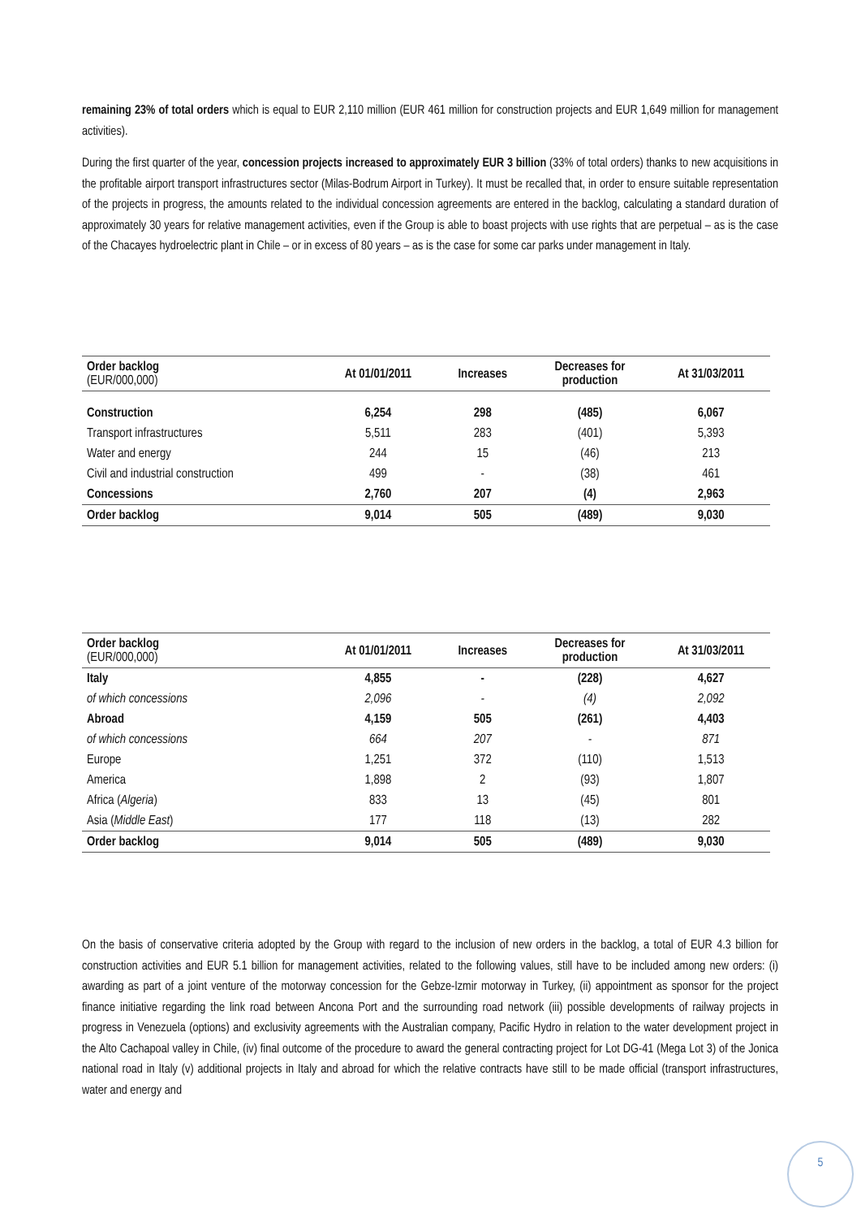remaining 23% of total orders which is equal to EUR 2,110 million (EUR 461 million for construction projects and EUR 1,649 million for management activities).
During the first quarter of the year, concession projects increased to approximately EUR 3 billion (33% of total orders) thanks to new acquisitions in the profitable airport transport infrastructures sector (Milas-Bodrum Airport in Turkey). It must be recalled that, in order to ensure suitable representation of the projects in progress, the amounts related to the individual concession agreements are entered in the backlog, calculating a standard duration of approximately 30 years for relative management activities, even if the Group is able to boast projects with use rights that are perpetual – as is the case of the Chacayes hydroelectric plant in Chile – or in excess of 80 years – as is the case for some car parks under management in Italy.
| Order backlog (EUR/000,000) | At 01/01/2011 | Increases | Decreases for production | At 31/03/2011 |
| --- | --- | --- | --- | --- |
| Construction | 6,254 | 298 | (485) | 6,067 |
| Transport infrastructures | 5,511 | 283 | (401) | 5,393 |
| Water and energy | 244 | 15 | (46) | 213 |
| Civil and industrial construction | 499 | - | (38) | 461 |
| Concessions | 2,760 | 207 | (4) | 2,963 |
| Order backlog | 9,014 | 505 | (489) | 9,030 |
| Order backlog (EUR/000,000) | At 01/01/2011 | Increases | Decreases for production | At 31/03/2011 |
| --- | --- | --- | --- | --- |
| Italy | 4,855 | - | (228) | 4,627 |
| of which concessions | 2,096 | - | (4) | 2,092 |
| Abroad | 4,159 | 505 | (261) | 4,403 |
| of which concessions | 664 | 207 | - | 871 |
| Europe | 1,251 | 372 | (110) | 1,513 |
| America | 1,898 | 2 | (93) | 1,807 |
| Africa ( Algeria ) | 833 | 13 | (45) | 801 |
| Asia ( Middle East ) | 177 | 118 | (13) | 282 |
| Order backlog | 9,014 | 505 | (489) | 9,030 |
On the basis of conservative criteria adopted by the Group with regard to the inclusion of new orders in the backlog, a total of EUR 4.3 billion for construction activities and EUR 5.1 billion for management activities, related to the following values, still have to be included among new orders: (i) awarding as part of a joint venture of the motorway concession for the Gebze-Izmir motorway in Turkey, (ii) appointment as sponsor for the project finance initiative regarding the link road between Ancona Port and the surrounding road network (iii) possible developments of railway projects in progress in Venezuela (options) and exclusivity agreements with the Australian company, Pacific Hydro in relation to the water development project in the Alto Cachapoal valley in Chile, (iv) final outcome of the procedure to award the general contracting project for Lot DG-41 (Mega Lot 3) of the Jonica national road in Italy (v) additional projects in Italy and abroad for which the relative contracts have still to be made official (transport infrastructures, water and energy and
5